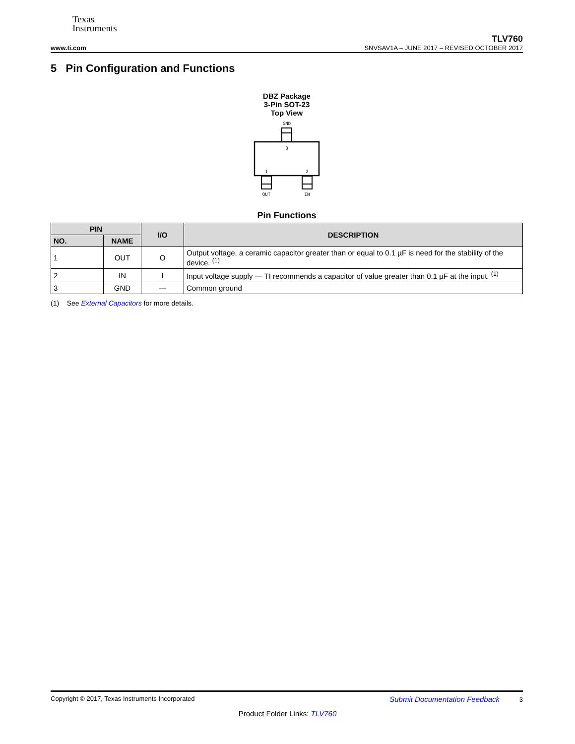Texas
Instruments
www.ti.com TLV760
SNVSAV1A – JUNE 2017 – REVISED OCTOBER 2017
5 Pin Configuration and Functions
DBZ Package
3-Pin SOT-23
Top View
GND
3
1
2
OUT
IN
Pin Functions
| PIN | | I/O | DESCRIPTION |
| --- | --- | --- | --- |
| NO. | NAME | | |
| 1 | OUT | O | Output voltage, a ceramic capacitor greater than or equal to 0.1 µF is need for the stability of the device. <sup>(1)</sup> |
| 2 | IN | I | Input voltage supply — TI recommends a capacitor of value greater than 0.1 µF at the input. <sup>(1)</sup> |
| 3 | GND | — | Common ground |
(1) See External Capacitors for more details.
Copyright © 2017, Texas Instruments Incorporated Submit Documentation Feedback 3
Product Folder Links: TLV760